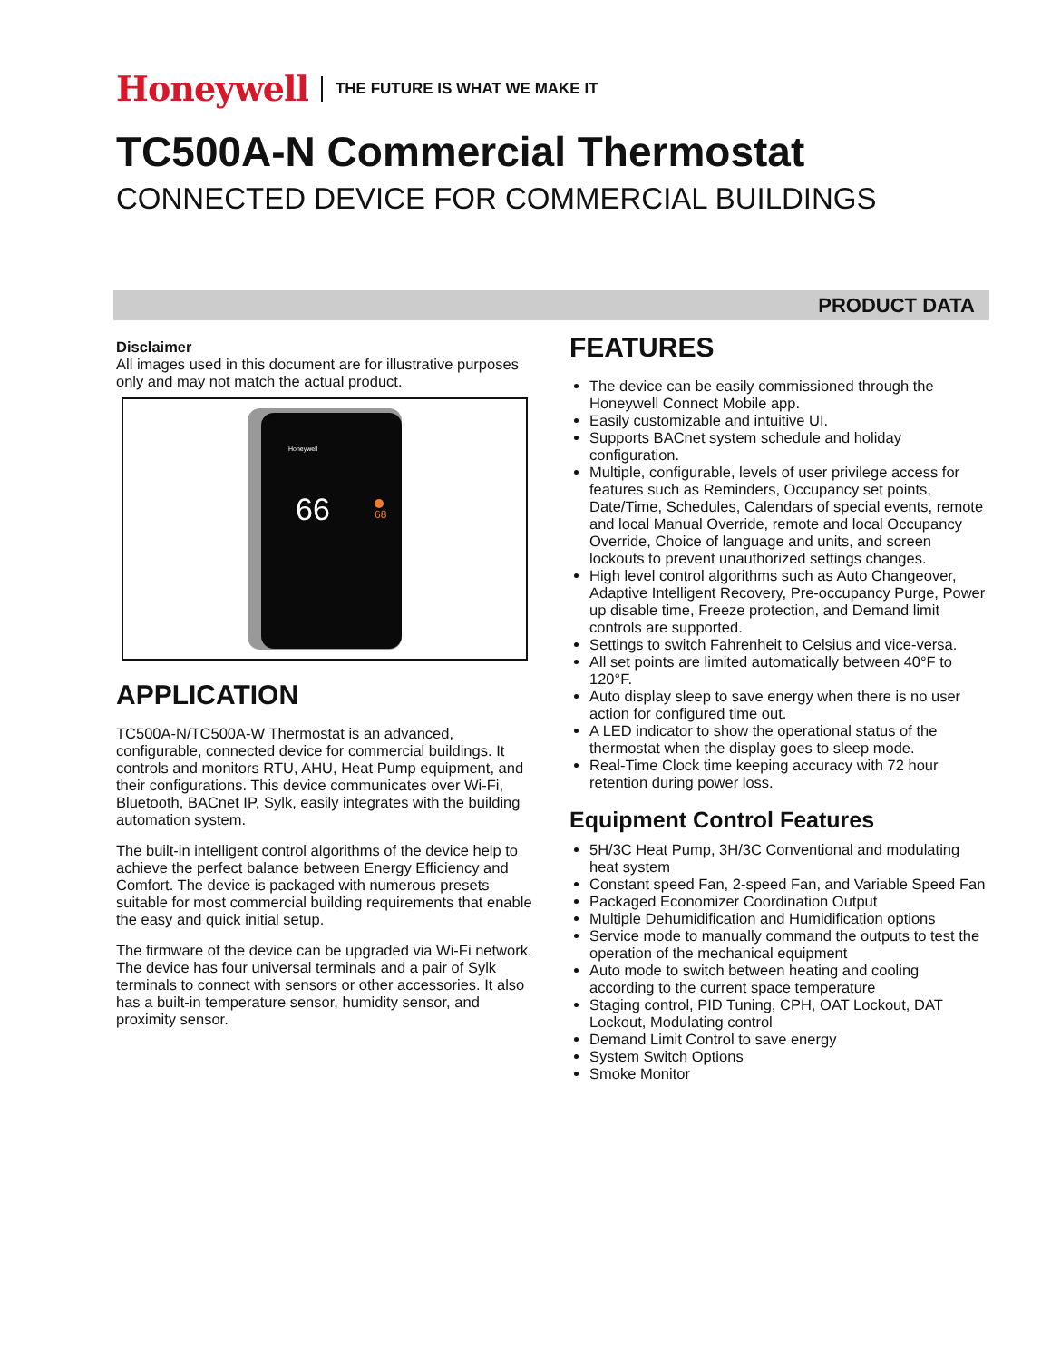Honeywell THE FUTURE IS WHAT WE MAKE IT
TC500A-N Commercial Thermostat
CONNECTED DEVICE FOR COMMERCIAL BUILDINGS
PRODUCT DATA
Disclaimer
All images used in this document are for illustrative purposes only and may not match the actual product.
Honeywell
66
68
APPLICATION
TC500A-N/TC500A-W Thermostat is an advanced, configurable, connected device for commercial buildings. It controls and monitors RTU, AHU, Heat Pump equipment, and their configurations. This device communicates over Wi-Fi, Bluetooth, BACnet IP, Sylk, easily integrates with the building automation system.
The built-in intelligent control algorithms of the device help to achieve the perfect balance between Energy Efficiency and Comfort. The device is packaged with numerous presets suitable for most commercial building requirements that enable the easy and quick initial setup.
The firmware of the device can be upgraded via Wi-Fi network. The device has four universal terminals and a pair of Sylk terminals to connect with sensors or other accessories. It also has a built-in temperature sensor, humidity sensor, and proximity sensor.
FEATURES
The device can be easily commissioned through the Honeywell Connect Mobile app.
Easily customizable and intuitive UI.
Supports BACnet system schedule and holiday configuration.
Multiple, configurable, levels of user privilege access for features such as Reminders, Occupancy set points, Date/Time, Schedules, Calendars of special events, remote and local Manual Override, remote and local Occupancy Override, Choice of language and units, and screen lockouts to prevent unauthorized settings changes.
High level control algorithms such as Auto Changeover, Adaptive Intelligent Recovery, Pre-occupancy Purge, Power up disable time, Freeze protection, and Demand limit controls are supported.
Settings to switch Fahrenheit to Celsius and vice-versa.
All set points are limited automatically between 40°F to 120°F.
Auto display sleep to save energy when there is no user action for configured time out.
A LED indicator to show the operational status of the thermostat when the display goes to sleep mode.
Real-Time Clock time keeping accuracy with 72 hour retention during power loss.
Equipment Control Features
5H/3C Heat Pump, 3H/3C Conventional and modulating heat system
Constant speed Fan, 2-speed Fan, and Variable Speed Fan
Packaged Economizer Coordination Output
Multiple Dehumidification and Humidification options
Service mode to manually command the outputs to test the operation of the mechanical equipment
Auto mode to switch between heating and cooling according to the current space temperature
Staging control, PID Tuning, CPH, OAT Lockout, DAT Lockout, Modulating control
Demand Limit Control to save energy
System Switch Options
Smoke Monitor